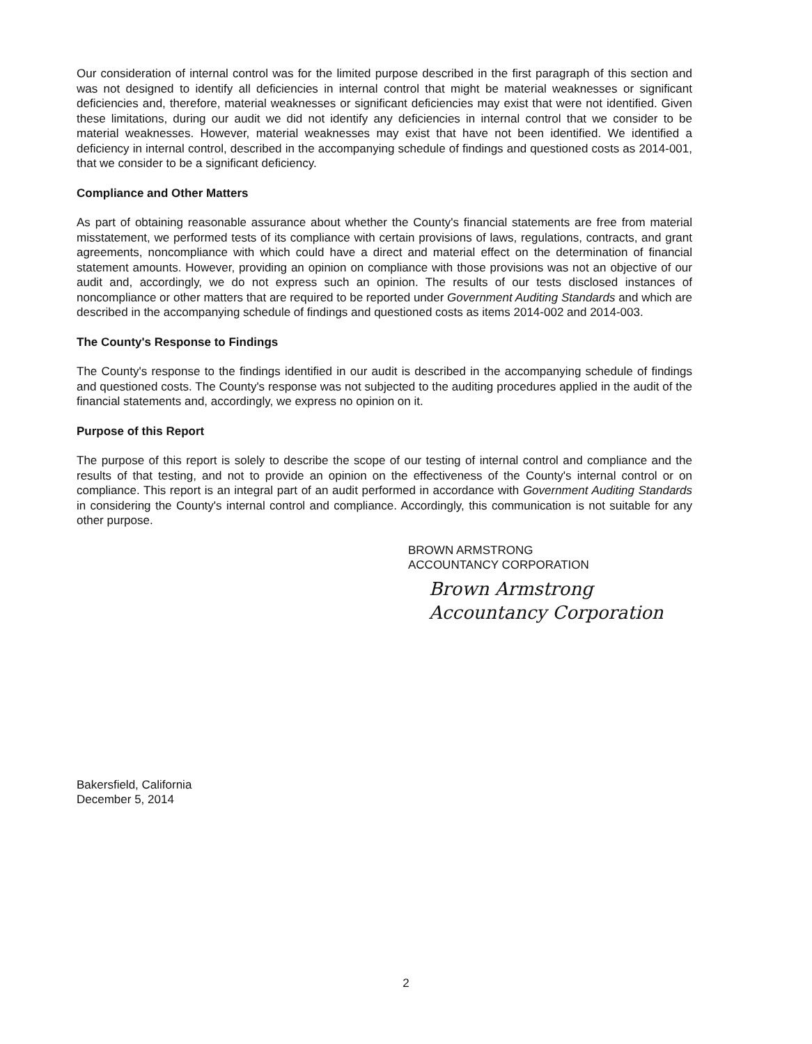Our consideration of internal control was for the limited purpose described in the first paragraph of this section and was not designed to identify all deficiencies in internal control that might be material weaknesses or significant deficiencies and, therefore, material weaknesses or significant deficiencies may exist that were not identified. Given these limitations, during our audit we did not identify any deficiencies in internal control that we consider to be material weaknesses. However, material weaknesses may exist that have not been identified. We identified a deficiency in internal control, described in the accompanying schedule of findings and questioned costs as 2014-001, that we consider to be a significant deficiency.
Compliance and Other Matters
As part of obtaining reasonable assurance about whether the County's financial statements are free from material misstatement, we performed tests of its compliance with certain provisions of laws, regulations, contracts, and grant agreements, noncompliance with which could have a direct and material effect on the determination of financial statement amounts. However, providing an opinion on compliance with those provisions was not an objective of our audit and, accordingly, we do not express such an opinion. The results of our tests disclosed instances of noncompliance or other matters that are required to be reported under Government Auditing Standards and which are described in the accompanying schedule of findings and questioned costs as items 2014-002 and 2014-003.
The County's Response to Findings
The County's response to the findings identified in our audit is described in the accompanying schedule of findings and questioned costs. The County's response was not subjected to the auditing procedures applied in the audit of the financial statements and, accordingly, we express no opinion on it.
Purpose of this Report
The purpose of this report is solely to describe the scope of our testing of internal control and compliance and the results of that testing, and not to provide an opinion on the effectiveness of the County's internal control or on compliance. This report is an integral part of an audit performed in accordance with Government Auditing Standards in considering the County's internal control and compliance. Accordingly, this communication is not suitable for any other purpose.
BROWN ARMSTRONG
ACCOUNTANCY CORPORATION
Brown Armstrong
Accountancy Corporation
Bakersfield, California
December 5, 2014
2